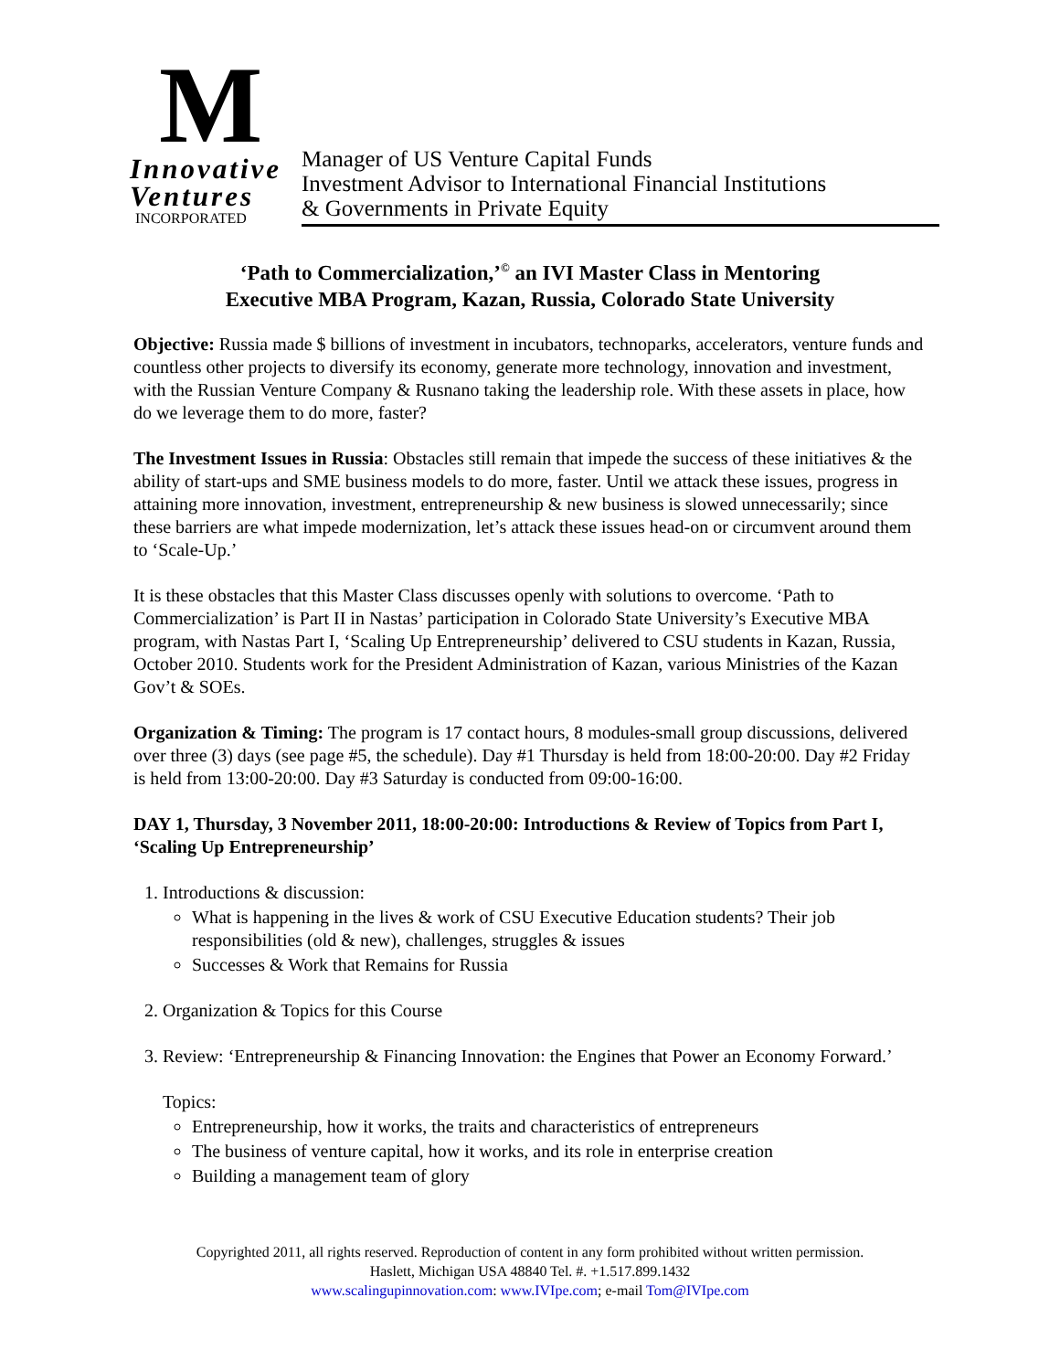M
Innovative
Ventures
INCORPORATED
Manager of US Venture Capital Funds
Investment Advisor to International Financial Institutions
& Governments in Private Equity
‘Path to Commercialization,’<sup>©</sup> an IVI Master Class in Mentoring
Executive MBA Program, Kazan, Russia, Colorado State University
Objective: Russia made $ billions of investment in incubators, technoparks, accelerators, venture funds and countless other projects to diversify its economy, generate more technology, innovation and investment, with the Russian Venture Company & Rusnano taking the leadership role. With these assets in place, how do we leverage them to do more, faster?
The Investment Issues in Russia: Obstacles still remain that impede the success of these initiatives & the ability of start-ups and SME business models to do more, faster. Until we attack these issues, progress in attaining more innovation, investment, entrepreneurship & new business is slowed unnecessarily; since these barriers are what impede modernization, let’s attack these issues head-on or circumvent around them to ‘Scale-Up.’
It is these obstacles that this Master Class discusses openly with solutions to overcome. ‘Path to Commercialization’ is Part II in Nastas’ participation in Colorado State University’s Executive MBA program, with Nastas Part I, ‘Scaling Up Entrepreneurship’ delivered to CSU students in Kazan, Russia, October 2010. Students work for the President Administration of Kazan, various Ministries of the Kazan Gov’t & SOEs.
Organization & Timing: The program is 17 contact hours, 8 modules-small group discussions, delivered over three (3) days (see page #5, the schedule). Day #1 Thursday is held from 18:00-20:00. Day #2 Friday is held from 13:00-20:00. Day #3 Saturday is conducted from 09:00-16:00.
DAY 1, Thursday, 3 November 2011, 18:00-20:00: Introductions & Review of Topics from Part I, ‘Scaling Up Entrepreneurship’
1. Introductions & discussion:
What is happening in the lives & work of CSU Executive Education students? Their job responsibilities (old & new), challenges, struggles & issues
Successes & Work that Remains for Russia
2. Organization & Topics for this Course
3. Review: ‘Entrepreneurship & Financing Innovation: the Engines that Power an Economy Forward.’
Topics:
Entrepreneurship, how it works, the traits and characteristics of entrepreneurs
The business of venture capital, how it works, and its role in enterprise creation
Building a management team of glory
Copyrighted 2011, all rights reserved. Reproduction of content in any form prohibited without written permission.
Haslett, Michigan USA 48840 Tel. #. +1.517.899.1432
www.scalingupinnovation.com: www.IVIpe.com; e-mail Tom@IVIpe.com